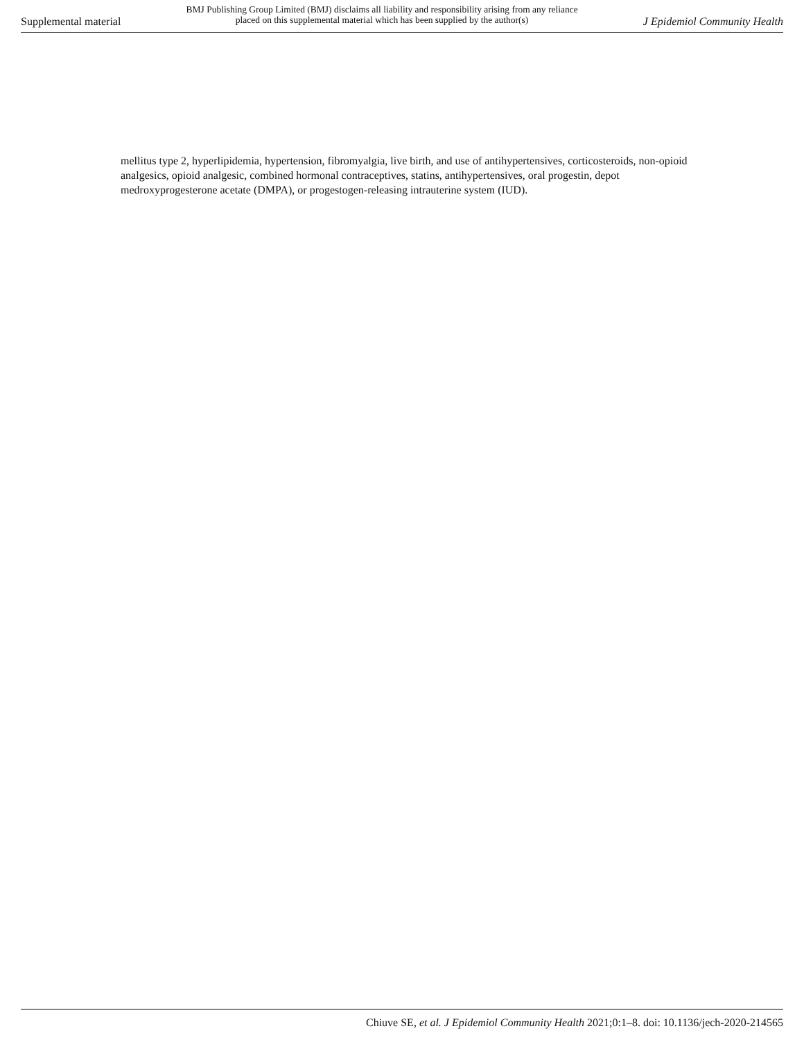Supplemental material BMJ Publishing Group Limited (BMJ) disclaims all liability and responsibility arising from any reliance
placed on this supplemental material which has been supplied by the author(s) J Epidemiol Community Health
mellitus type 2, hyperlipidemia, hypertension, fibromyalgia, live birth, and use of antihypertensives, corticosteroids, non-opioid analgesics, opioid analgesic, combined hormonal contraceptives, statins, antihypertensives, oral progestin, depot medroxyprogesterone acetate (DMPA), or progestogen-releasing intrauterine system (IUD).
Chiuve SE, et al. J Epidemiol Community Health 2021;0:1–8. doi: 10.1136/jech-2020-214565